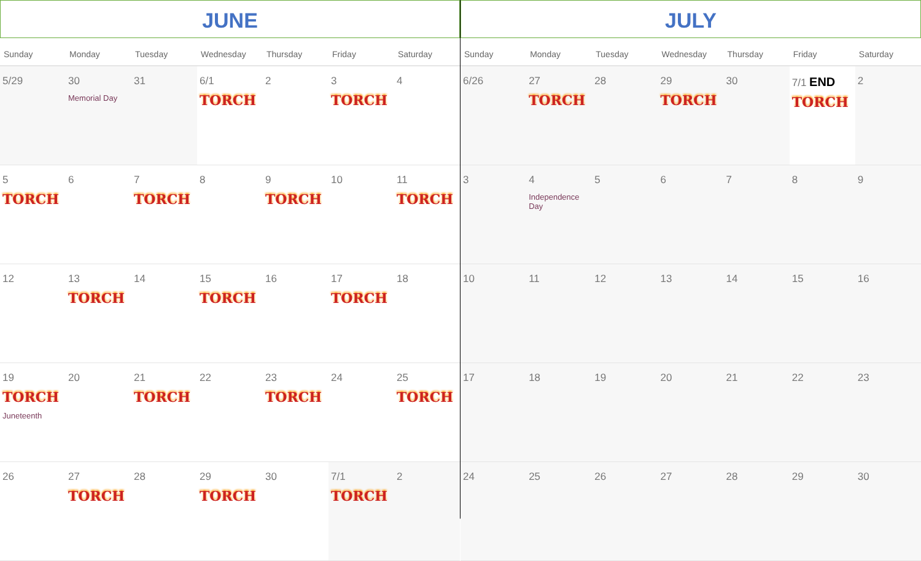JUNE
| Sunday | Monday | Tuesday | Wednesday | Thursday | Friday | Saturday |
| --- | --- | --- | --- | --- | --- | --- |
| 5/29 | 30 Memorial Day | 31 | 6/1 TORCH | 2 | 3 TORCH | 4 |
| 5 TORCH | 6 | 7 TORCH | 8 | 9 TORCH | 10 | 11 TORCH |
| 12 | 13 TORCH | 14 | 15 TORCH | 16 | 17 TORCH | 18 |
| 19 TORCH Juneteenth | 20 | 21 TORCH | 22 | 23 TORCH | 24 | 25 TORCH |
| 26 | 27 TORCH | 28 | 29 TORCH | 30 | 7/1 TORCH | 2 |
JULY
| Sunday | Monday | Tuesday | Wednesday | Thursday | Friday | Saturday |
| --- | --- | --- | --- | --- | --- | --- |
| 6/26 | 27 TORCH | 28 | 29 TORCH | 30 | 7/1 END TORCH | 2 |
| 3 | 4 Independence Day | 5 | 6 | 7 | 8 | 9 |
| 10 | 11 | 12 | 13 | 14 | 15 | 16 |
| 17 | 18 | 19 | 20 | 21 | 22 | 23 |
| 24 | 25 | 26 | 27 | 28 | 29 | 30 |